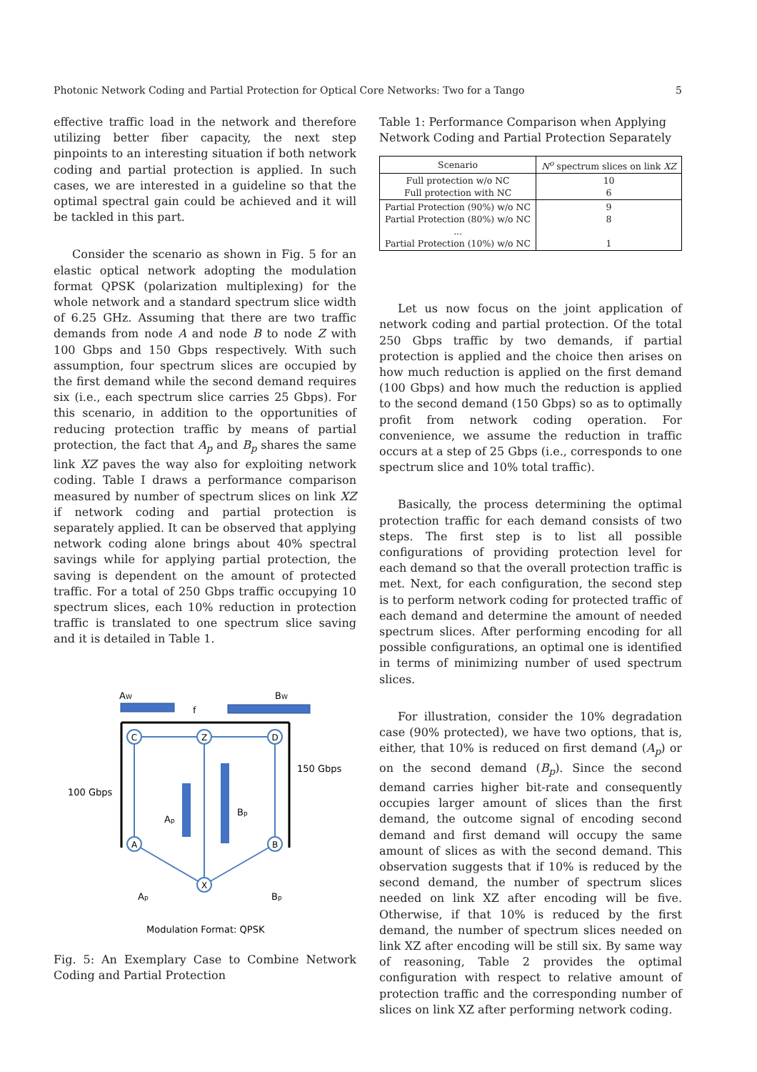Photonic Network Coding and Partial Protection for Optical Core Networks: Two for a Tango 5
effective traffic load in the network and therefore utilizing better fiber capacity, the next step pinpoints to an interesting situation if both network coding and partial protection is applied. In such cases, we are interested in a guideline so that the optimal spectral gain could be achieved and it will be tackled in this part.
Consider the scenario as shown in Fig. 5 for an elastic optical network adopting the modulation format QPSK (polarization multiplexing) for the whole network and a standard spectrum slice width of 6.25 GHz. Assuming that there are two traffic demands from node A and node B to node Z with 100 Gbps and 150 Gbps respectively. With such assumption, four spectrum slices are occupied by the first demand while the second demand requires six (i.e., each spectrum slice carries 25 Gbps). For this scenario, in addition to the opportunities of reducing protection traffic by means of partial protection, the fact that A<sub>p</sub> and B<sub>p</sub> shares the same link XZ paves the way also for exploiting network coding. Table I draws a performance comparison measured by number of spectrum slices on link XZ if network coding and partial protection is separately applied. It can be observed that applying network coding alone brings about 40% spectral savings while for applying partial protection, the saving is dependent on the amount of protected traffic. For a total of 250 Gbps traffic occupying 10 spectrum slices, each 10% reduction in protection traffic is translated to one spectrum slice saving and it is detailed in Table 1.
AW
BW
f
C
Z
D
A
B
X
100 Gbps
150 Gbps
Ap
Bp
Ap
Bp
Modulation Format: QPSK
Fig. 5: An Exemplary Case to Combine Network Coding and Partial Protection
Table 1: Performance Comparison when Applying Network Coding and Partial Protection Separately
| Scenario | N<sup>o</sup> spectrum slices on link XZ |
| --- | --- |
| Full protection w/o NC Full protection with NC | 10 6 |
| Partial Protection (90%) w/o NC Partial Protection (80%) w/o NC ... Partial Protection (10%) w/o NC | 9 8 1 |
Let us now focus on the joint application of network coding and partial protection. Of the total 250 Gbps traffic by two demands, if partial protection is applied and the choice then arises on how much reduction is applied on the first demand (100 Gbps) and how much the reduction is applied to the second demand (150 Gbps) so as to optimally profit from network coding operation. For convenience, we assume the reduction in traffic occurs at a step of 25 Gbps (i.e., corresponds to one spectrum slice and 10% total traffic).
Basically, the process determining the optimal protection traffic for each demand consists of two steps. The first step is to list all possible configurations of providing protection level for each demand so that the overall protection traffic is met. Next, for each configuration, the second step is to perform network coding for protected traffic of each demand and determine the amount of needed spectrum slices. After performing encoding for all possible configurations, an optimal one is identified in terms of minimizing number of used spectrum slices.
For illustration, consider the 10% degradation case (90% protected), we have two options, that is, either, that 10% is reduced on first demand (A<sub>p</sub>) or on the second demand (B<sub>p</sub>). Since the second demand carries higher bit-rate and consequently occupies larger amount of slices than the first demand, the outcome signal of encoding second demand and first demand will occupy the same amount of slices as with the second demand. This observation suggests that if 10% is reduced by the second demand, the number of spectrum slices needed on link XZ after encoding will be five. Otherwise, if that 10% is reduced by the first demand, the number of spectrum slices needed on link XZ after encoding will be still six. By same way of reasoning, Table 2 provides the optimal configuration with respect to relative amount of protection traffic and the corresponding number of slices on link XZ after performing network coding.